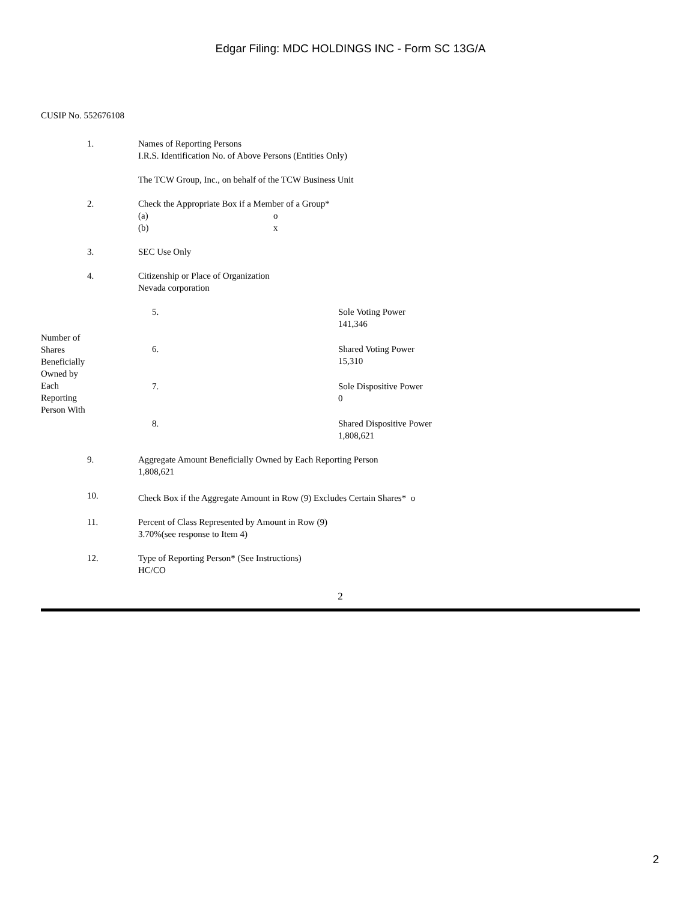Edgar Filing: MDC HOLDINGS INC - Form SC 13G/A
CUSIP No. 552676108
1. Names of Reporting Persons
I.R.S. Identification No. of Above Persons (Entities Only)
The TCW Group, Inc., on behalf of the TCW Business Unit
2. Check the Appropriate Box if a Member of a Group*
(a) o
(b) x
3. SEC Use Only
4. Citizenship or Place of Organization
Nevada corporation
| Number of Shares Beneficially Owned by Each Reporting Person With | 5. | Sole Voting Power 141,346 |
| | 6. | Shared Voting Power 15,310 |
| | 7. | Sole Dispositive Power 0 |
| | 8. | Shared Dispositive Power 1,808,621 |
9. Aggregate Amount Beneficially Owned by Each Reporting Person
1,808,621
10.
Check Box if the Aggregate Amount in Row (9) Excludes Certain Shares* o
11. Percent of Class Represented by Amount in Row (9)
3.70%(see response to Item 4)
12. Type of Reporting Person* (See Instructions)
HC/CO
2
2